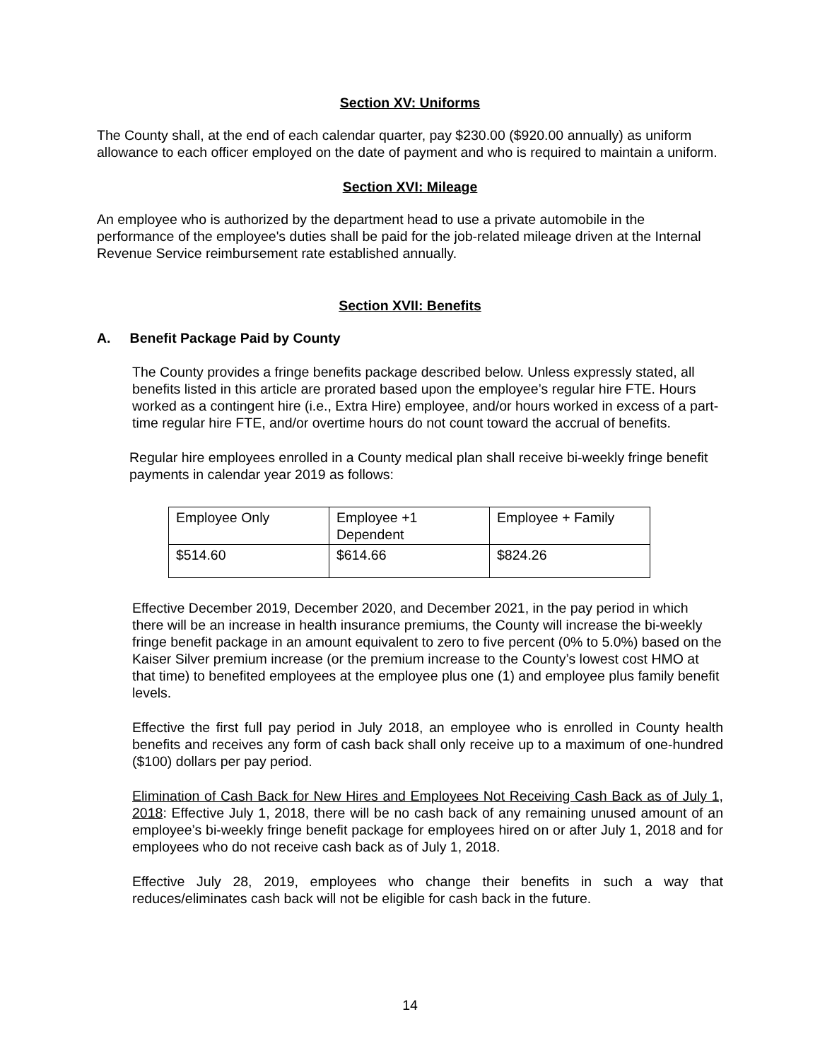Section XV: Uniforms
The County shall, at the end of each calendar quarter, pay $230.00 ($920.00 annually) as uniform allowance to each officer employed on the date of payment and who is required to maintain a uniform.
Section XVI: Mileage
An employee who is authorized by the department head to use a private automobile in the performance of the employee's duties shall be paid for the job-related mileage driven at the Internal Revenue Service reimbursement rate established annually.
Section XVII: Benefits
A. Benefit Package Paid by County
The County provides a fringe benefits package described below. Unless expressly stated, all benefits listed in this article are prorated based upon the employee’s regular hire FTE. Hours worked as a contingent hire (i.e., Extra Hire) employee, and/or hours worked in excess of a part-time regular hire FTE, and/or overtime hours do not count toward the accrual of benefits.
Regular hire employees enrolled in a County medical plan shall receive bi-weekly fringe benefit payments in calendar year 2019 as follows:
| Employee Only | Employee +1 Dependent | Employee + Family |
| $514.60 | $614.66 | $824.26 |
Effective December 2019, December 2020, and December 2021, in the pay period in which there will be an increase in health insurance premiums, the County will increase the bi-weekly fringe benefit package in an amount equivalent to zero to five percent (0% to 5.0%) based on the Kaiser Silver premium increase (or the premium increase to the County’s lowest cost HMO at that time) to benefited employees at the employee plus one (1) and employee plus family benefit levels.
Effective the first full pay period in July 2018, an employee who is enrolled in County health benefits and receives any form of cash back shall only receive up to a maximum of one-hundred ($100) dollars per pay period.
Elimination of Cash Back for New Hires and Employees Not Receiving Cash Back as of July 1, 2018: Effective July 1, 2018, there will be no cash back of any remaining unused amount of an employee’s bi-weekly fringe benefit package for employees hired on or after July 1, 2018 and for employees who do not receive cash back as of July 1, 2018.
Effective July 28, 2019, employees who change their benefits in such a way that reduces/eliminates cash back will not be eligible for cash back in the future.
14